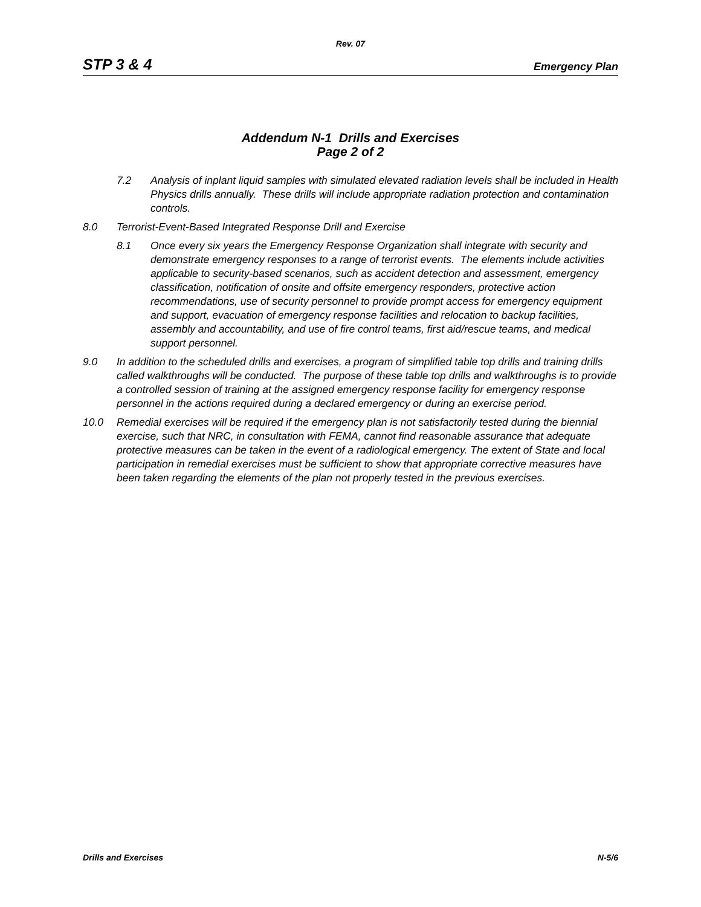Rev. 07
STP 3 & 4 Emergency Plan
Addendum N-1 Drills and Exercises
Page 2 of 2
7.2 Analysis of inplant liquid samples with simulated elevated radiation levels shall be included in Health Physics drills annually. These drills will include appropriate radiation protection and contamination controls.
8.0 Terrorist-Event-Based Integrated Response Drill and Exercise
8.1 Once every six years the Emergency Response Organization shall integrate with security and demonstrate emergency responses to a range of terrorist events. The elements include activities applicable to security-based scenarios, such as accident detection and assessment, emergency classification, notification of onsite and offsite emergency responders, protective action recommendations, use of security personnel to provide prompt access for emergency equipment and support, evacuation of emergency response facilities and relocation to backup facilities, assembly and accountability, and use of fire control teams, first aid/rescue teams, and medical support personnel.
9.0 In addition to the scheduled drills and exercises, a program of simplified table top drills and training drills called walkthroughs will be conducted. The purpose of these table top drills and walkthroughs is to provide a controlled session of training at the assigned emergency response facility for emergency response personnel in the actions required during a declared emergency or during an exercise period.
10.0 Remedial exercises will be required if the emergency plan is not satisfactorily tested during the biennial exercise, such that NRC, in consultation with FEMA, cannot find reasonable assurance that adequate protective measures can be taken in the event of a radiological emergency. The extent of State and local participation in remedial exercises must be sufficient to show that appropriate corrective measures have been taken regarding the elements of the plan not properly tested in the previous exercises.
Drills and Exercises N-5/6